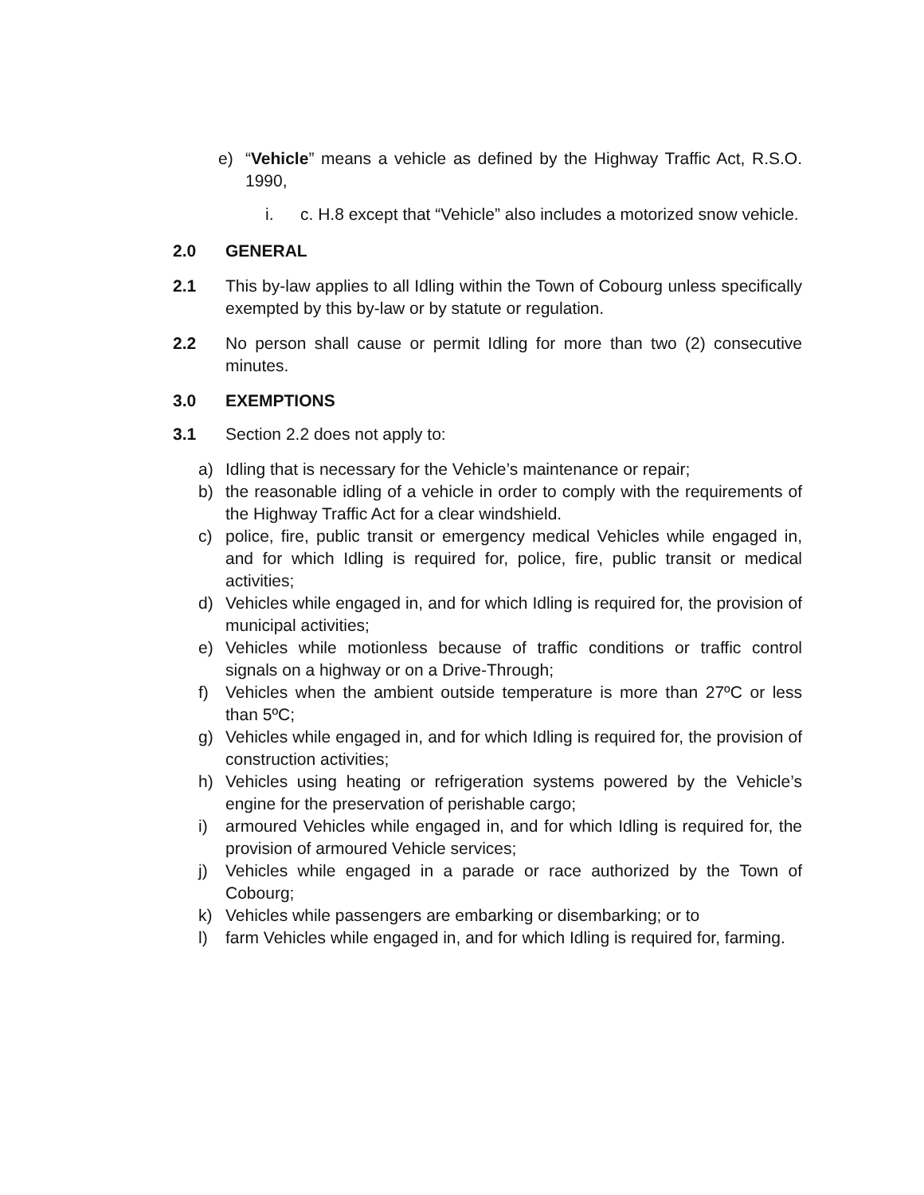e) “Vehicle” means a vehicle as defined by the Highway Traffic Act, R.S.O. 1990,
i. c. H.8 except that “Vehicle” also includes a motorized snow vehicle.
2.0 GENERAL
2.1 This by-law applies to all Idling within the Town of Cobourg unless specifically exempted by this by-law or by statute or regulation.
2.2 No person shall cause or permit Idling for more than two (2) consecutive minutes.
3.0 EXEMPTIONS
3.1 Section 2.2 does not apply to:
a) Idling that is necessary for the Vehicle’s maintenance or repair;
b) the reasonable idling of a vehicle in order to comply with the requirements of the Highway Traffic Act for a clear windshield.
c) police, fire, public transit or emergency medical Vehicles while engaged in, and for which Idling is required for, police, fire, public transit or medical activities;
d) Vehicles while engaged in, and for which Idling is required for, the provision of municipal activities;
e) Vehicles while motionless because of traffic conditions or traffic control signals on a highway or on a Drive-Through;
f) Vehicles when the ambient outside temperature is more than 27ºC or less than 5ºC;
g) Vehicles while engaged in, and for which Idling is required for, the provision of construction activities;
h) Vehicles using heating or refrigeration systems powered by the Vehicle’s engine for the preservation of perishable cargo;
i) armoured Vehicles while engaged in, and for which Idling is required for, the provision of armoured Vehicle services;
j) Vehicles while engaged in a parade or race authorized by the Town of Cobourg;
k) Vehicles while passengers are embarking or disembarking; or to
l) farm Vehicles while engaged in, and for which Idling is required for, farming.